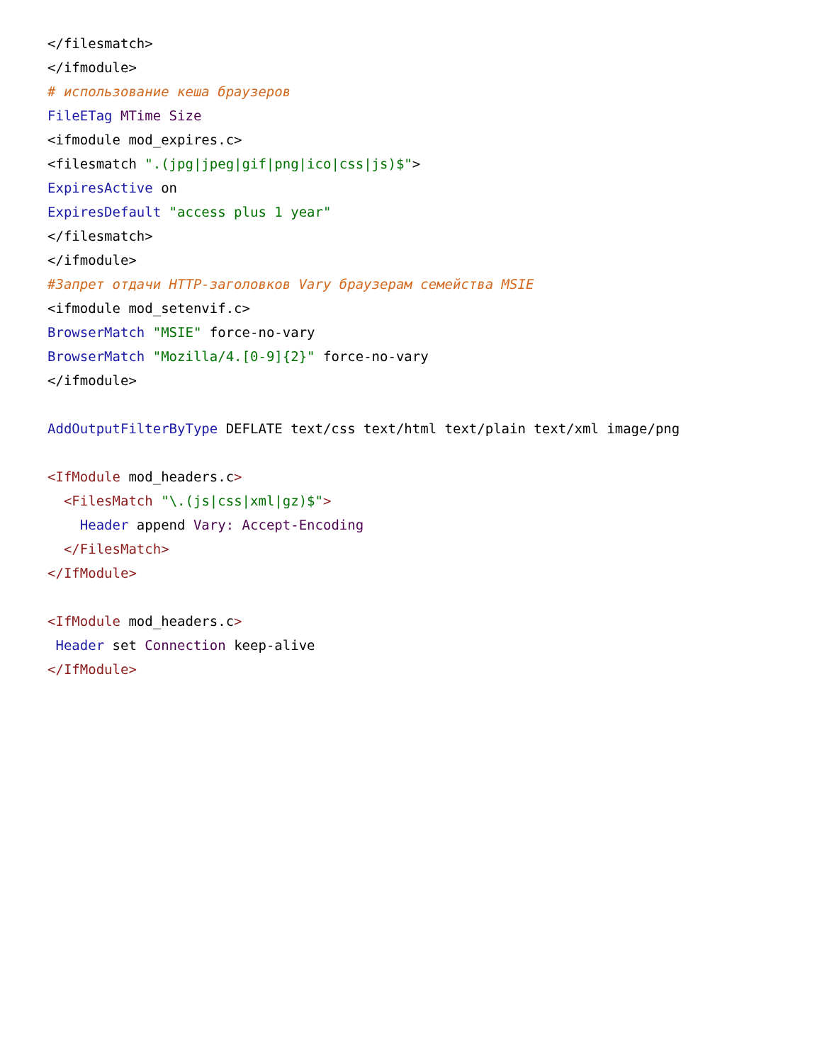</filesmatch>
</ifmodule>
# использование кеша браузеров
FileETag MTime Size
<ifmodule mod_expires.c>
<filesmatch ".(jpg|jpeg|gif|png|ico|css|js)$">
ExpiresActive on
ExpiresDefault "access plus 1 year"
</filesmatch>
</ifmodule>
#Запрет отдачи HTTP-заголовков Vary браузерам семейства MSIE
<ifmodule mod_setenvif.c>
BrowserMatch "MSIE" force-no-vary
BrowserMatch "Mozilla/4.[0-9]{2}" force-no-vary
</ifmodule>

AddOutputFilterByType DEFLATE text/css text/html text/plain text/xml image/png

<IfModule mod_headers.c>
  <FilesMatch "\.(js|css|xml|gz)$">
    Header append Vary: Accept-Encoding
  </FilesMatch>
</IfModule>

<IfModule mod_headers.c>
 Header set Connection keep-alive
</IfModule>